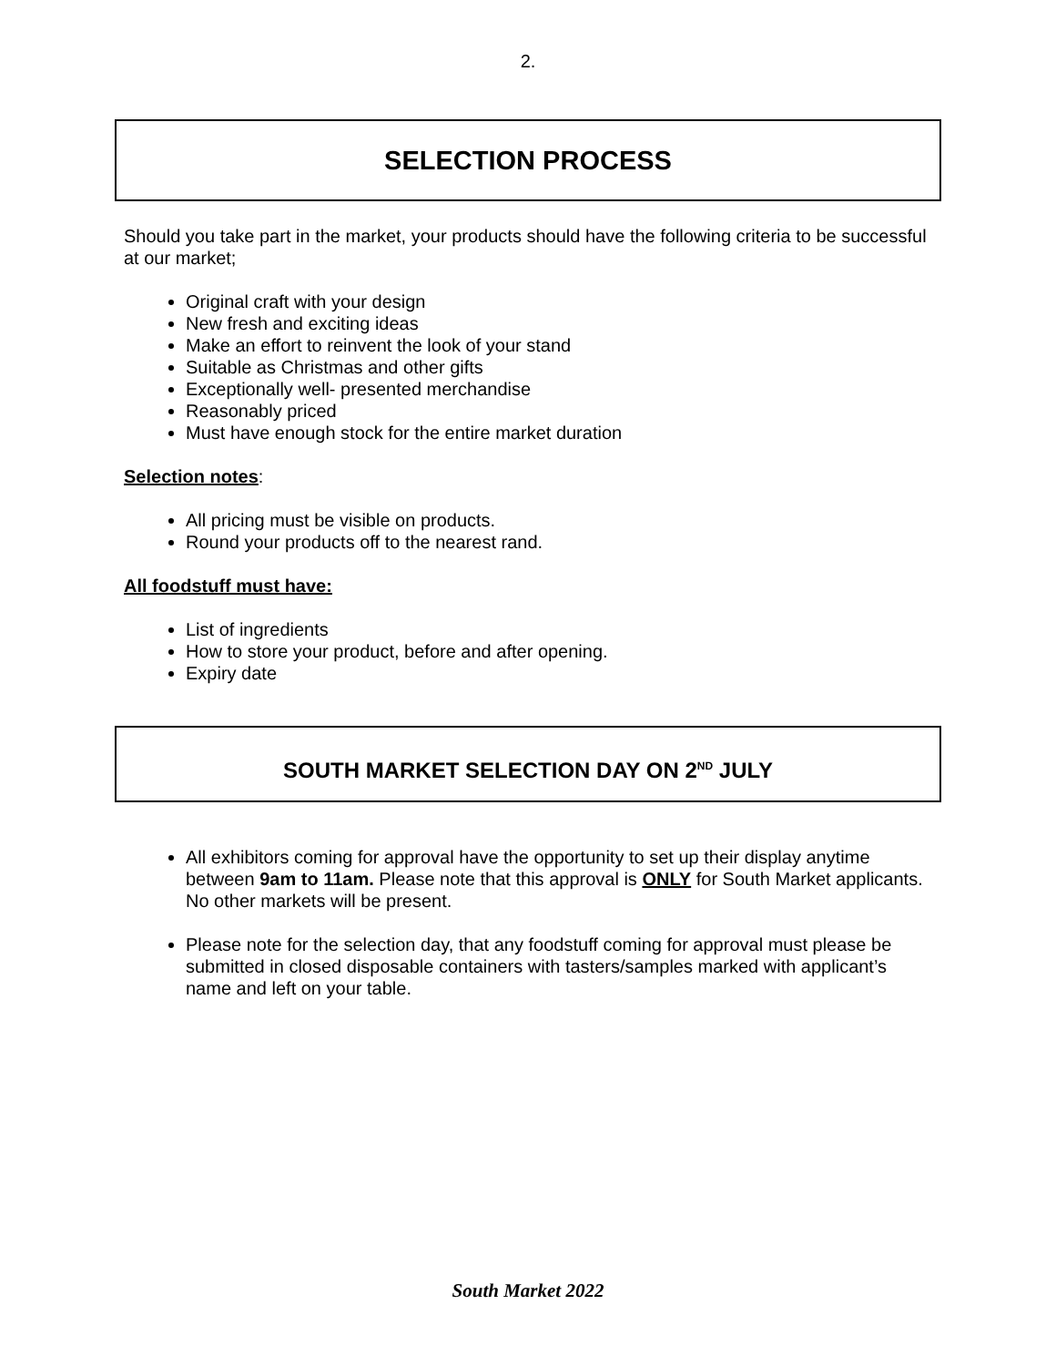2.
SELECTION PROCESS
Should you take part in the market, your products should have the following criteria to be successful at our market;
Original craft with your design
New fresh and exciting ideas
Make an effort to reinvent the look of your stand
Suitable as Christmas and other gifts
Exceptionally well- presented merchandise
Reasonably priced
Must have enough stock for the entire market duration
Selection notes:
All pricing must be visible on products.
Round your products off to the nearest rand.
All foodstuff must have:
List of ingredients
How to store your product, before and after opening.
Expiry date
SOUTH MARKET SELECTION DAY ON 2<sup>ND</sup> JULY
All exhibitors coming for approval have the opportunity to set up their display anytime between 9am to 11am. Please note that this approval is ONLY for South Market applicants. No other markets will be present.
Please note for the selection day, that any foodstuff coming for approval must please be submitted in closed disposable containers with tasters/samples marked with applicant’s name and left on your table.
South Market 2022